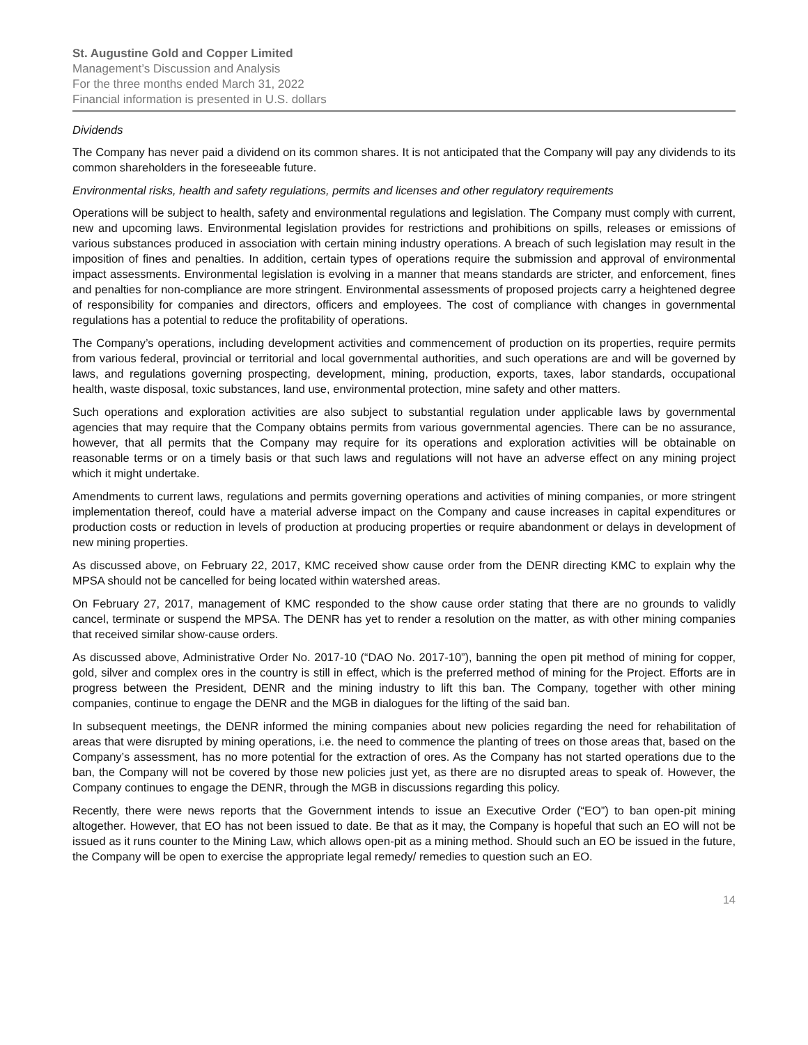St. Augustine Gold and Copper Limited
Management’s Discussion and Analysis
For the three months ended March 31, 2022
Financial information is presented in U.S. dollars
Dividends
The Company has never paid a dividend on its common shares. It is not anticipated that the Company will pay any dividends to its common shareholders in the foreseeable future.
Environmental risks, health and safety regulations, permits and licenses and other regulatory requirements
Operations will be subject to health, safety and environmental regulations and legislation. The Company must comply with current, new and upcoming laws. Environmental legislation provides for restrictions and prohibitions on spills, releases or emissions of various substances produced in association with certain mining industry operations. A breach of such legislation may result in the imposition of fines and penalties. In addition, certain types of operations require the submission and approval of environmental impact assessments. Environmental legislation is evolving in a manner that means standards are stricter, and enforcement, fines and penalties for non-compliance are more stringent. Environmental assessments of proposed projects carry a heightened degree of responsibility for companies and directors, officers and employees. The cost of compliance with changes in governmental regulations has a potential to reduce the profitability of operations.
The Company’s operations, including development activities and commencement of production on its properties, require permits from various federal, provincial or territorial and local governmental authorities, and such operations are and will be governed by laws, and regulations governing prospecting, development, mining, production, exports, taxes, labor standards, occupational health, waste disposal, toxic substances, land use, environmental protection, mine safety and other matters.
Such operations and exploration activities are also subject to substantial regulation under applicable laws by governmental agencies that may require that the Company obtains permits from various governmental agencies. There can be no assurance, however, that all permits that the Company may require for its operations and exploration activities will be obtainable on reasonable terms or on a timely basis or that such laws and regulations will not have an adverse effect on any mining project which it might undertake.
Amendments to current laws, regulations and permits governing operations and activities of mining companies, or more stringent implementation thereof, could have a material adverse impact on the Company and cause increases in capital expenditures or production costs or reduction in levels of production at producing properties or require abandonment or delays in development of new mining properties.
As discussed above, on February 22, 2017, KMC received show cause order from the DENR directing KMC to explain why the MPSA should not be cancelled for being located within watershed areas.
On February 27, 2017, management of KMC responded to the show cause order stating that there are no grounds to validly cancel, terminate or suspend the MPSA. The DENR has yet to render a resolution on the matter, as with other mining companies that received similar show-cause orders.
As discussed above, Administrative Order No. 2017-10 (“DAO No. 2017-10”), banning the open pit method of mining for copper, gold, silver and complex ores in the country is still in effect, which is the preferred method of mining for the Project. Efforts are in progress between the President, DENR and the mining industry to lift this ban. The Company, together with other mining companies, continue to engage the DENR and the MGB in dialogues for the lifting of the said ban.
In subsequent meetings, the DENR informed the mining companies about new policies regarding the need for rehabilitation of areas that were disrupted by mining operations, i.e. the need to commence the planting of trees on those areas that, based on the Company’s assessment, has no more potential for the extraction of ores. As the Company has not started operations due to the ban, the Company will not be covered by those new policies just yet, as there are no disrupted areas to speak of. However, the Company continues to engage the DENR, through the MGB in discussions regarding this policy.
Recently, there were news reports that the Government intends to issue an Executive Order (“EO”) to ban open-pit mining altogether. However, that EO has not been issued to date. Be that as it may, the Company is hopeful that such an EO will not be issued as it runs counter to the Mining Law, which allows open-pit as a mining method. Should such an EO be issued in the future, the Company will be open to exercise the appropriate legal remedy/ remedies to question such an EO.
14